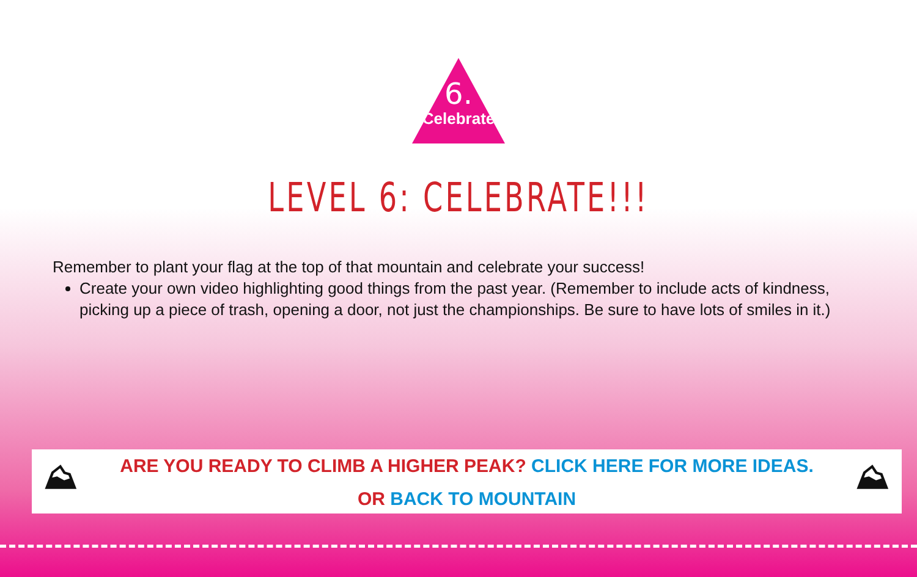6.
Celebrate
LEVEL 6: CELEBRATE!!!
Remember to plant your flag at the top of that mountain and celebrate your success!
Create your own video highlighting good things from the past year. (Remember to include acts of kindness, picking up a piece of trash, opening a door, not just the championships. Be sure to have lots of smiles in it.)
⛰ ⛰
ARE YOU READY TO CLIMB A HIGHER PEAK? CLICK HERE FOR MORE IDEAS.
OR BACK TO MOUNTAIN